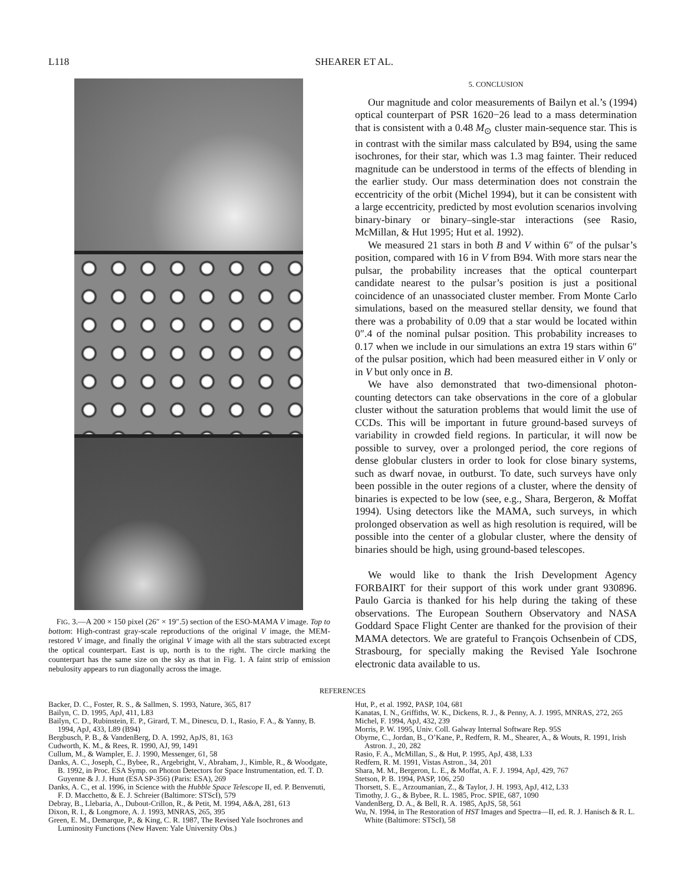L118 SHEARER ET AL.
FIG. 3.—A 200 × 150 pixel (26″ × 19″.5) section of the ESO-MAMA V image. Top to bottom: High-contrast gray-scale reproductions of the original V image, the MEM-restored V image, and finally the original V image with all the stars subtracted except the optical counterpart. East is up, north is to the right. The circle marking the counterpart has the same size on the sky as that in Fig. 1. A faint strip of emission nebulosity appears to run diagonally across the image.
5. CONCLUSION
Our magnitude and color measurements of Bailyn et al.’s (1994) optical counterpart of PSR 1620−26 lead to a mass determination that is consistent with a 0.48 M<sub>⊙</sub> cluster main-sequence star. This is in contrast with the similar mass calculated by B94, using the same isochrones, for their star, which was 1.3 mag fainter. Their reduced magnitude can be understood in terms of the effects of blending in the earlier study. Our mass determination does not constrain the eccentricity of the orbit (Michel 1994), but it can be consistent with a large eccentricity, predicted by most evolution scenarios involving binary-binary or binary–single-star interactions (see Rasio, McMillan, & Hut 1995; Hut et al. 1992).
We measured 21 stars in both B and V within 6″ of the pulsar’s position, compared with 16 in V from B94. With more stars near the pulsar, the probability increases that the optical counterpart candidate nearest to the pulsar’s position is just a positional coincidence of an unassociated cluster member. From Monte Carlo simulations, based on the measured stellar density, we found that there was a probability of 0.09 that a star would be located within 0″.4 of the nominal pulsar position. This probability increases to 0.17 when we include in our simulations an extra 19 stars within 6″ of the pulsar position, which had been measured either in V only or in V but only once in B.
We have also demonstrated that two-dimensional photon-counting detectors can take observations in the core of a globular cluster without the saturation problems that would limit the use of CCDs. This will be important in future ground-based surveys of variability in crowded field regions. In particular, it will now be possible to survey, over a prolonged period, the core regions of dense globular clusters in order to look for close binary systems, such as dwarf novae, in outburst. To date, such surveys have only been possible in the outer regions of a cluster, where the density of binaries is expected to be low (see, e.g., Shara, Bergeron, & Moffat 1994). Using detectors like the MAMA, such surveys, in which prolonged observation as well as high resolution is required, will be possible into the center of a globular cluster, where the density of binaries should be high, using ground-based telescopes.
We would like to thank the Irish Development Agency FORBAIRT for their support of this work under grant 930896. Paulo Garcia is thanked for his help during the taking of these observations. The European Southern Observatory and NASA Goddard Space Flight Center are thanked for the provision of their MAMA detectors. We are grateful to François Ochsenbein of CDS, Strasbourg, for specially making the Revised Yale Isochrone electronic data available to us.
REFERENCES
Backer, D. C., Foster, R. S., & Sallmen, S. 1993, Nature, 365, 817
Bailyn, C. D. 1995, ApJ, 411, L83
Bailyn, C. D., Rubinstein, E. P., Girard, T. M., Dinescu, D. I., Rasio, F. A., & Yanny, B. 1994, ApJ, 433, L89 (B94)
Bergbusch, P. B., & VandenBerg, D. A. 1992, ApJS, 81, 163
Cudworth, K. M., & Rees, R. 1990, AJ, 99, 1491
Cullum, M., & Wampler, E. J. 1990, Messenger, 61, 58
Danks, A. C., Joseph, C., Bybee, R., Argebright, V., Abraham, J., Kimble, R., & Woodgate, B. 1992, in Proc. ESA Symp. on Photon Detectors for Space Instrumentation, ed. T. D. Guyenne & J. J. Hunt (ESA SP-356) (Paris: ESA), 269
Danks, A. C., et al. 1996, in Science with the Hubble Space Telescope II, ed. P. Benvenuti, F. D. Macchetto, & E. J. Schreier (Baltimore: STScI), 579
Debray, B., Llebaria, A., Dubout-Crillon, R., & Petit, M. 1994, A&A, 281, 613
Dixon, R. I., & Longmore, A. J. 1993, MNRAS, 265, 395
Green, E. M., Demarque, P., & King, C. R. 1987, The Revised Yale Isochrones and Luminosity Functions (New Haven: Yale University Obs.)
Hut, P., et al. 1992, PASP, 104, 681
Kanatas, I. N., Griffiths, W. K., Dickens, R. J., & Penny, A. J. 1995, MNRAS, 272, 265
Michel, F. 1994, ApJ, 432, 239
Morris, P. W. 1995, Univ. Coll. Galway Internal Software Rep. 95S
Obyrne, C., Jordan, B., O’Kane, P., Redfern, R. M., Shearer, A., & Wouts, R. 1991, Irish Astron. J., 20, 282
Rasio, F. A., McMillan, S., & Hut, P. 1995, ApJ, 438, L33
Redfern, R. M. 1991, Vistas Astron., 34, 201
Shara, M. M., Bergeron, L. E., & Moffat, A. F. J. 1994, ApJ, 429, 767
Stetson, P. B. 1994, PASP, 106, 250
Thorsett, S. E., Arzoumanian, Z., & Taylor, J. H. 1993, ApJ, 412, L33
Timothy, J. G., & Bybee, R. L. 1985, Proc. SPIE, 687, 1090
VandenBerg, D. A., & Bell, R. A. 1985, ApJS, 58, 561
Wu, N. 1994, in The Restoration of HST Images and Spectra—II, ed. R. J. Hanisch & R. L. White (Baltimore: STScI), 58